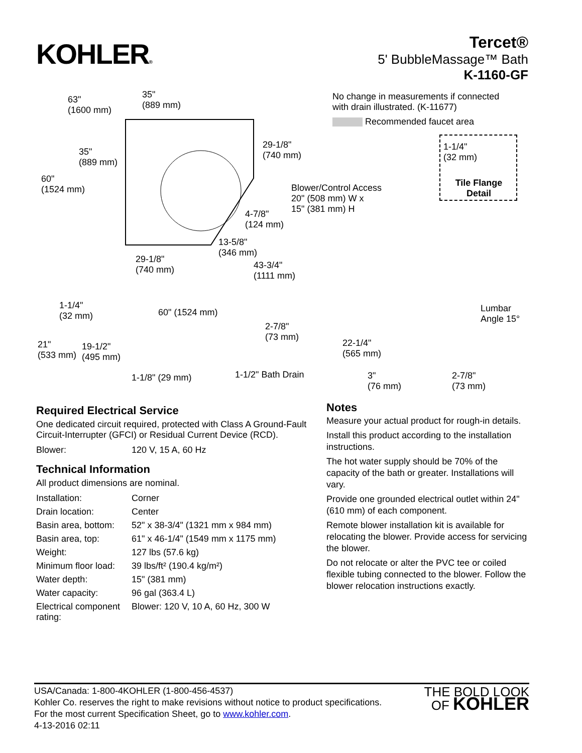KOHLER®
Tercet®
5' BubbleMassage™ Bath
K-1160-GF
63"
(1600 mm)
35"
(889 mm)
35"
(889 mm)
60"
(1524 mm)
29-1/8"
(740 mm)
Blower/Control Access
20" (508 mm) W x
15" (381 mm) H
4-7/8"
(124 mm)
13-5/8"
(346 mm)
29-1/8"
(740 mm)
43-3/4"
(1111 mm)
No change in measurements if connected
with drain illustrated. (K-11677)
Recommended faucet area
1-1/4"
(32 mm)
Tile Flange
Detail
1-1/4"
(32 mm)
60" (1524 mm)
2-7/8"
(73 mm)
21"
(533 mm)
19-1/2"
(495 mm)
1-1/8" (29 mm) 1-1/2" Bath Drain
Lumbar
Angle 15°
22-1/4"
(565 mm)
3"
(76 mm)
2-7/8"
(73 mm)
Required Electrical Service
One dedicated circuit required, protected with Class A Ground-Fault Circuit-Interrupter (GFCI) or Residual Current Device (RCD).
| Blower: | 120 V, 15 A, 60 Hz |
Technical Information
All product dimensions are nominal.
| Installation: | Corner |
| Drain location: | Center |
| Basin area, bottom: | 52" x 38-3/4" (1321 mm x 984 mm) |
| Basin area, top: | 61" x 46-1/4" (1549 mm x 1175 mm) |
| Weight: | 127 lbs (57.6 kg) |
| Minimum floor load: | 39 lbs/ft² (190.4 kg/m²) |
| Water depth: | 15" (381 mm) |
| Water capacity: | 96 gal (363.4 L) |
| Electrical component rating: | Blower: 120 V, 10 A, 60 Hz, 300 W |
Notes
Measure your actual product for rough-in details.
Install this product according to the installation instructions.
The hot water supply should be 70% of the capacity of the bath or greater. Installations will vary.
Provide one grounded electrical outlet within 24" (610 mm) of each component.
Remote blower installation kit is available for relocating the blower. Provide access for servicing the blower.
Do not relocate or alter the PVC tee or coiled flexible tubing connected to the blower. Follow the blower relocation instructions exactly.
USA/Canada: 1-800-4KOHLER (1-800-456-4537)
Kohler Co. reserves the right to make revisions without notice to product specifications.
For the most current Specification Sheet, go to www.kohler.com.
4-13-2016 02:11
THE BOLD LOOK
OF KOHLER